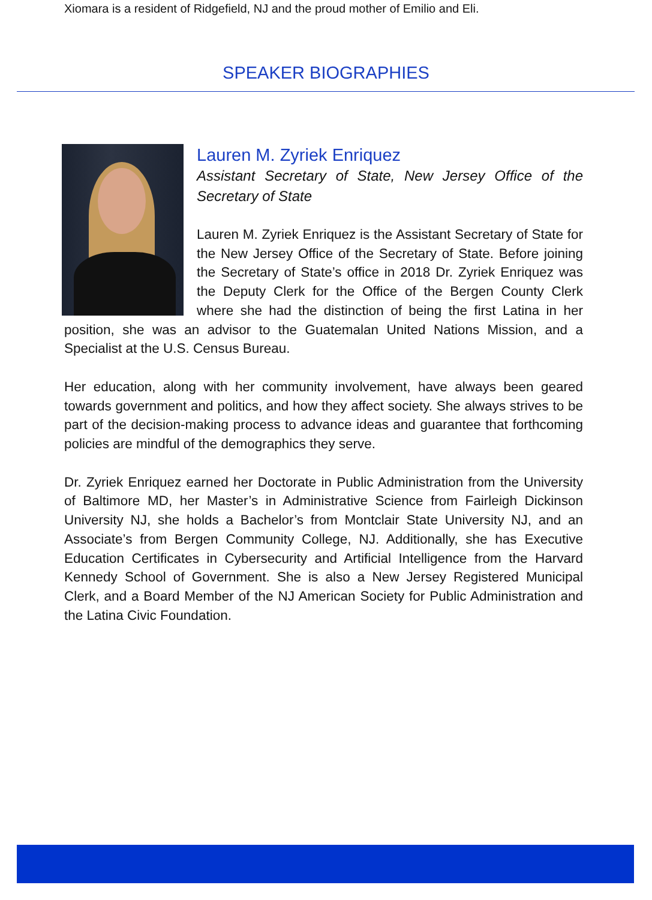Xiomara is a resident of Ridgefield, NJ and the proud mother of Emilio and Eli.
SPEAKER BIOGRAPHIES
Lauren M. Zyriek Enriquez
Assistant Secretary of State, New Jersey Office of the Secretary of State
Lauren M. Zyriek Enriquez is the Assistant Secretary of State for the New Jersey Office of the Secretary of State. Before joining the Secretary of State’s office in 2018 Dr. Zyriek Enriquez was the Deputy Clerk for the Office of the Bergen County Clerk where she had the distinction of being the first Latina in her position, she was an advisor to the Guatemalan United Nations Mission, and a Specialist at the U.S. Census Bureau.
Her education, along with her community involvement, have always been geared towards government and politics, and how they affect society. She always strives to be part of the decision-making process to advance ideas and guarantee that forthcoming policies are mindful of the demographics they serve.
Dr. Zyriek Enriquez earned her Doctorate in Public Administration from the University of Baltimore MD, her Master’s in Administrative Science from Fairleigh Dickinson University NJ, she holds a Bachelor’s from Montclair State University NJ, and an Associate’s from Bergen Community College, NJ. Additionally, she has Executive Education Certificates in Cybersecurity and Artificial Intelligence from the Harvard Kennedy School of Government. She is also a New Jersey Registered Municipal Clerk, and a Board Member of the NJ American Society for Public Administration and the Latina Civic Foundation.